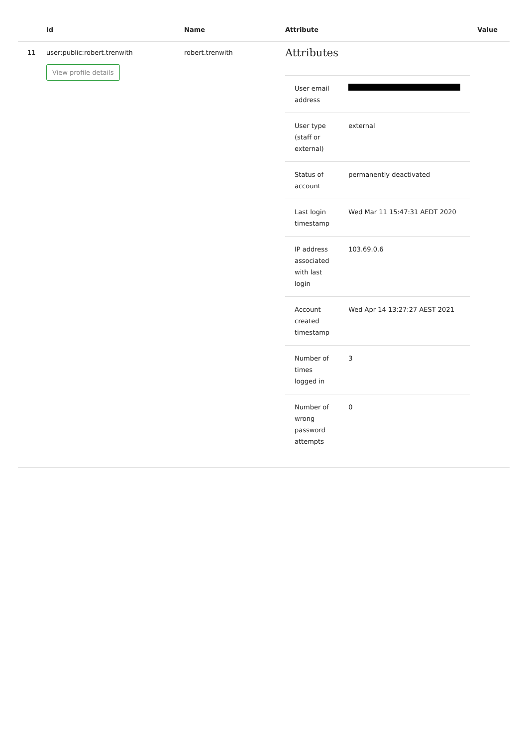| | Id | Name | Attribute | Value |
| --- | --- | --- | --- | --- |
| 11 | user:public:robert.trenwith View profile details | robert.trenwith | Attributes / User email address / / / User type (staff or external) / external / / Status of account / permanently deactivated / / Last login timestamp / Wed Mar 11 15:47:31 AEDT 2020 / / IP address associated with last login / 103.69.0.6 / / Account created timestamp / Wed Apr 14 13:27:27 AEST 2021 / / Number of times logged in / 3 / / Number of wrong password attempts / 0 / | |